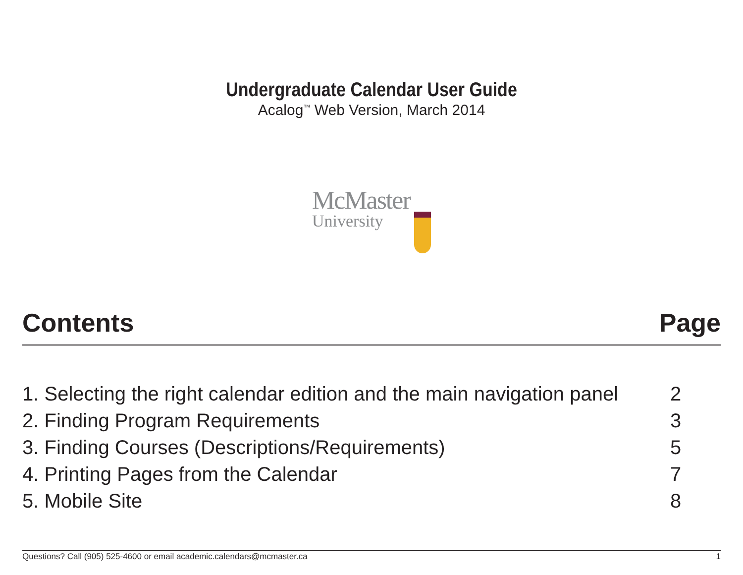Undergraduate Calendar User Guide
Acalog<sup>™</sup> Web Version, March 2014
McMaster
University
Contents Page
| 1. Selecting the right calendar edition and the main navigation panel | 2 |
| 2. Finding Program Requirements | 3 |
| 3. Finding Courses (Descriptions/Requirements) | 5 |
| 4. Printing Pages from the Calendar | 7 |
| 5. Mobile Site | 8 |
Questions? Call (905) 525-4600 or email academic.calendars@mcmaster.ca 1